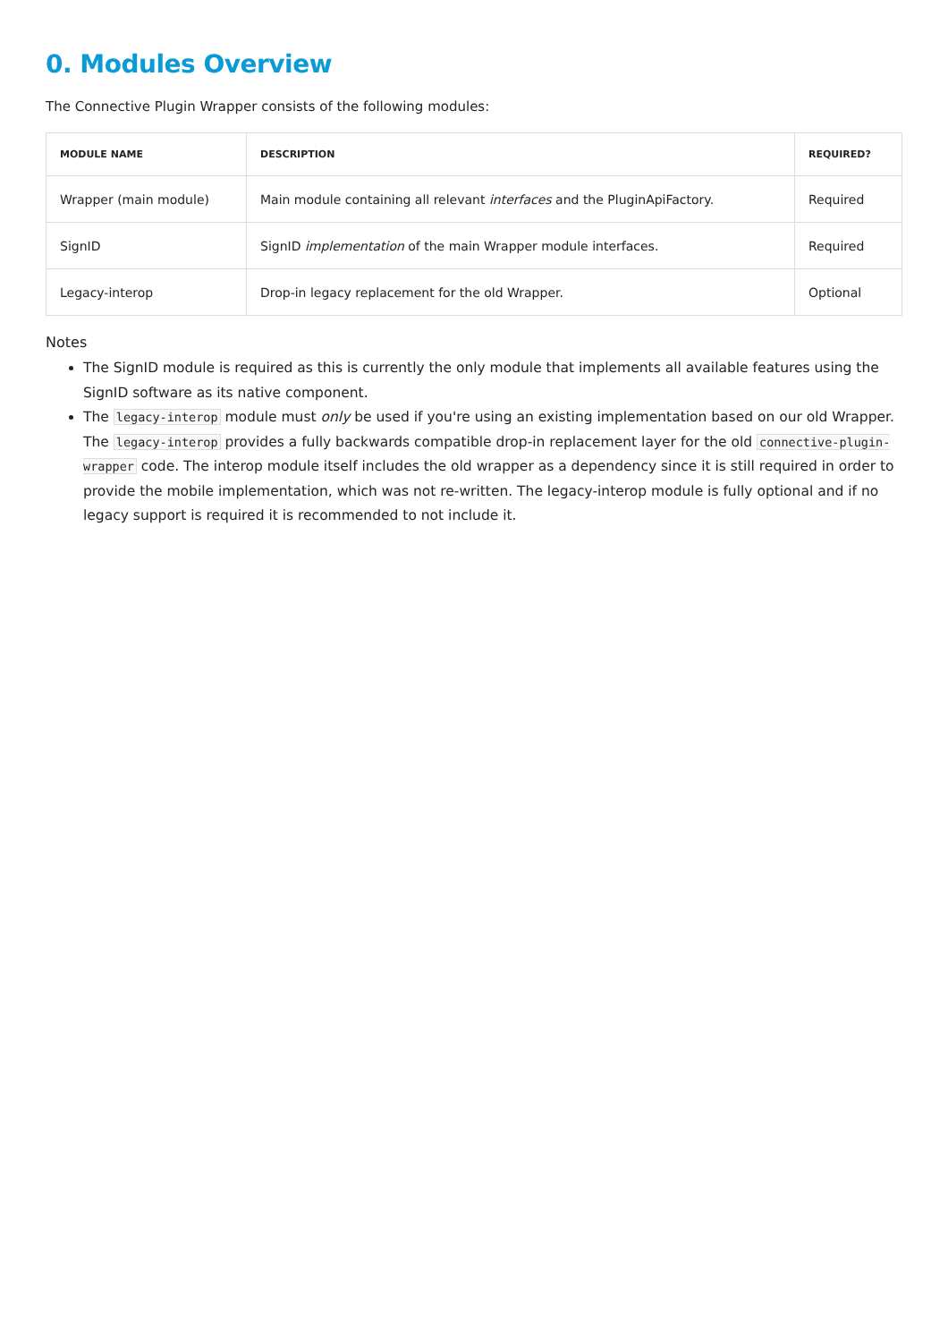0. Modules Overview
The Connective Plugin Wrapper consists of the following modules:
| MODULE NAME | DESCRIPTION | REQUIRED? |
| --- | --- | --- |
| Wrapper (main module) | Main module containing all relevant interfaces and the PluginApiFactory. | Required |
| SignID | SignID implementation of the main Wrapper module interfaces. | Required |
| Legacy-interop | Drop-in legacy replacement for the old Wrapper. | Optional |
Notes
The SignID module is required as this is currently the only module that implements all available features using the SignID software as its native component.
The legacy-interop module must only be used if you're using an existing implementation based on our old Wrapper. The legacy-interop provides a fully backwards compatible drop-in replacement layer for the old connective-plugin-wrapper code. The interop module itself includes the old wrapper as a dependency since it is still required in order to provide the mobile implementation, which was not re-written. The legacy-interop module is fully optional and if no legacy support is required it is recommended to not include it.